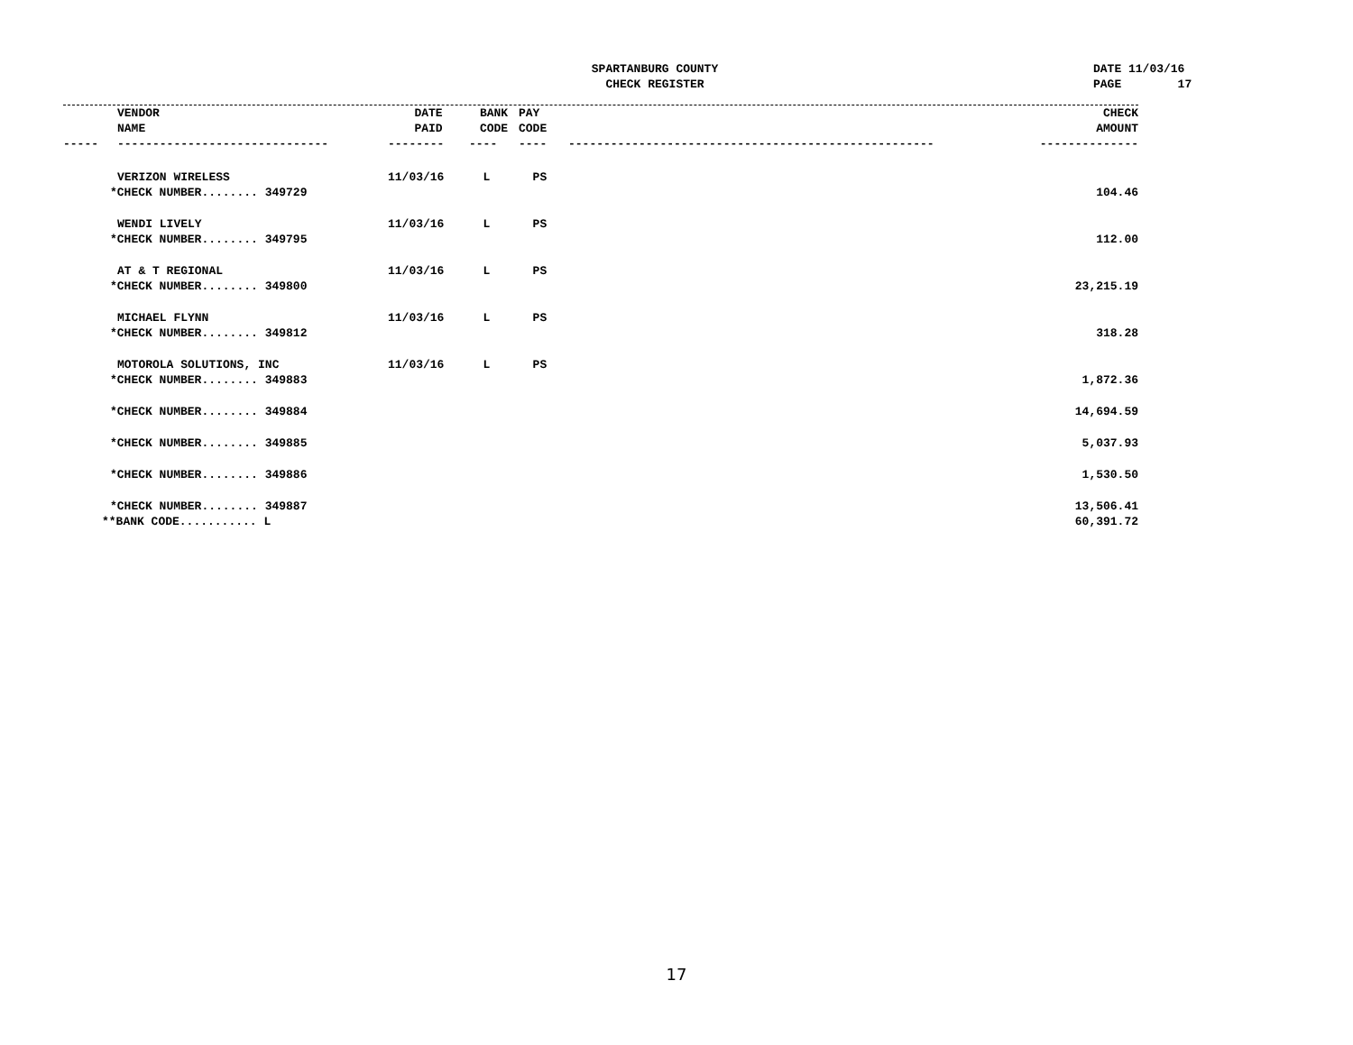SPARTANBURG COUNTY
CHECK REGISTER
DATE 11/03/16 PAGE 17
| | VENDOR NAME | DATE PAID | BANK CODE | PAY CODE | | CHECK AMOUNT |
| --- | --- | --- | --- | --- | --- | --- |
| ----- | ------------------------------ | -------- | ---- | ---- | ---------------------------------------------------- | -------------- |
| | VERIZON WIRELESS | 11/03/16 | L | PS | | |
| *CHECK NUMBER........ 349729 | | | | | | 104.46 |
| | WENDI LIVELY | 11/03/16 | L | PS | | |
| *CHECK NUMBER........ 349795 | | | | | | 112.00 |
| | AT & T REGIONAL | 11/03/16 | L | PS | | |
| *CHECK NUMBER........ 349800 | | | | | | 23,215.19 |
| | MICHAEL FLYNN | 11/03/16 | L | PS | | |
| *CHECK NUMBER........ 349812 | | | | | | 318.28 |
| | MOTOROLA SOLUTIONS, INC | 11/03/16 | L | PS | | |
| *CHECK NUMBER........ 349883 | | | | | | 1,872.36 |
| *CHECK NUMBER........ 349884 | | | | | | 14,694.59 |
| *CHECK NUMBER........ 349885 | | | | | | 5,037.93 |
| *CHECK NUMBER........ 349886 | | | | | | 1,530.50 |
| *CHECK NUMBER........ 349887 | | | | | | 13,506.41 |
| **BANK CODE........... L | | | | | | 60,391.72 |
17